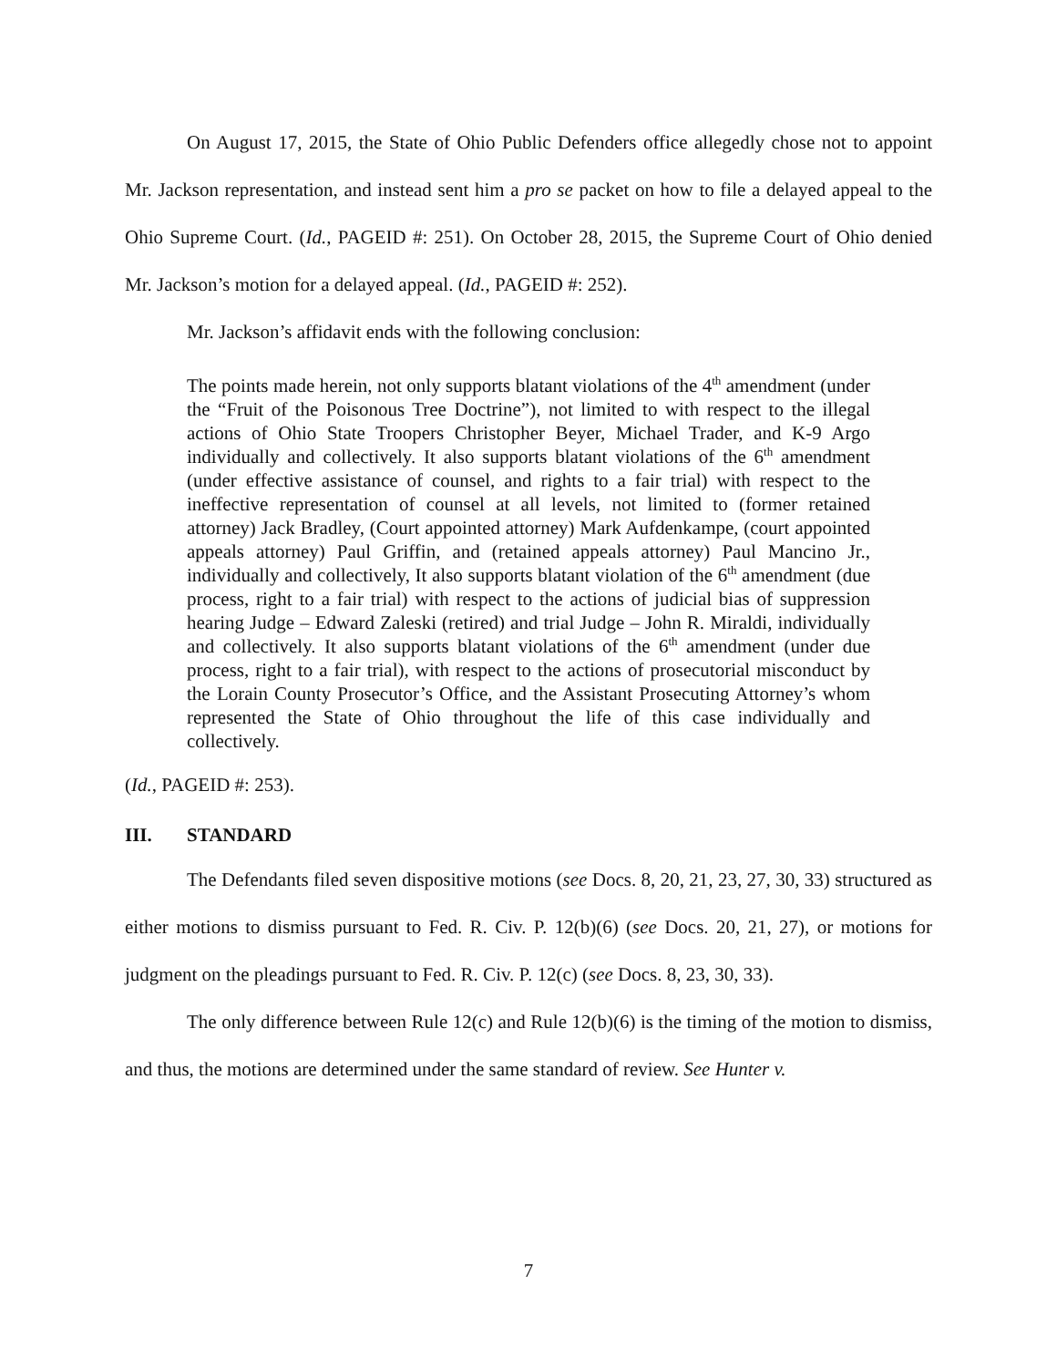On August 17, 2015, the State of Ohio Public Defenders office allegedly chose not to appoint Mr. Jackson representation, and instead sent him a pro se packet on how to file a delayed appeal to the Ohio Supreme Court. (Id., PAGEID #: 251). On October 28, 2015, the Supreme Court of Ohio denied Mr. Jackson’s motion for a delayed appeal. (Id., PAGEID #: 252).
Mr. Jackson’s affidavit ends with the following conclusion:
The points made herein, not only supports blatant violations of the 4<sup>th</sup> amendment (under the “Fruit of the Poisonous Tree Doctrine”), not limited to with respect to the illegal actions of Ohio State Troopers Christopher Beyer, Michael Trader, and K-9 Argo individually and collectively. It also supports blatant violations of the 6<sup>th</sup> amendment (under effective assistance of counsel, and rights to a fair trial) with respect to the ineffective representation of counsel at all levels, not limited to (former retained attorney) Jack Bradley, (Court appointed attorney) Mark Aufdenkampe, (court appointed appeals attorney) Paul Griffin, and (retained appeals attorney) Paul Mancino Jr., individually and collectively, It also supports blatant violation of the 6<sup>th</sup> amendment (due process, right to a fair trial) with respect to the actions of judicial bias of suppression hearing Judge – Edward Zaleski (retired) and trial Judge – John R. Miraldi, individually and collectively. It also supports blatant violations of the 6<sup>th</sup> amendment (under due process, right to a fair trial), with respect to the actions of prosecutorial misconduct by the Lorain County Prosecutor’s Office, and the Assistant Prosecuting Attorney’s whom represented the State of Ohio throughout the life of this case individually and collectively.
(Id., PAGEID #: 253).
III. STANDARD
The Defendants filed seven dispositive motions (see Docs. 8, 20, 21, 23, 27, 30, 33) structured as either motions to dismiss pursuant to Fed. R. Civ. P. 12(b)(6) (see Docs. 20, 21, 27), or motions for judgment on the pleadings pursuant to Fed. R. Civ. P. 12(c) (see Docs. 8, 23, 30, 33).
The only difference between Rule 12(c) and Rule 12(b)(6) is the timing of the motion to dismiss, and thus, the motions are determined under the same standard of review. See Hunter v.
7